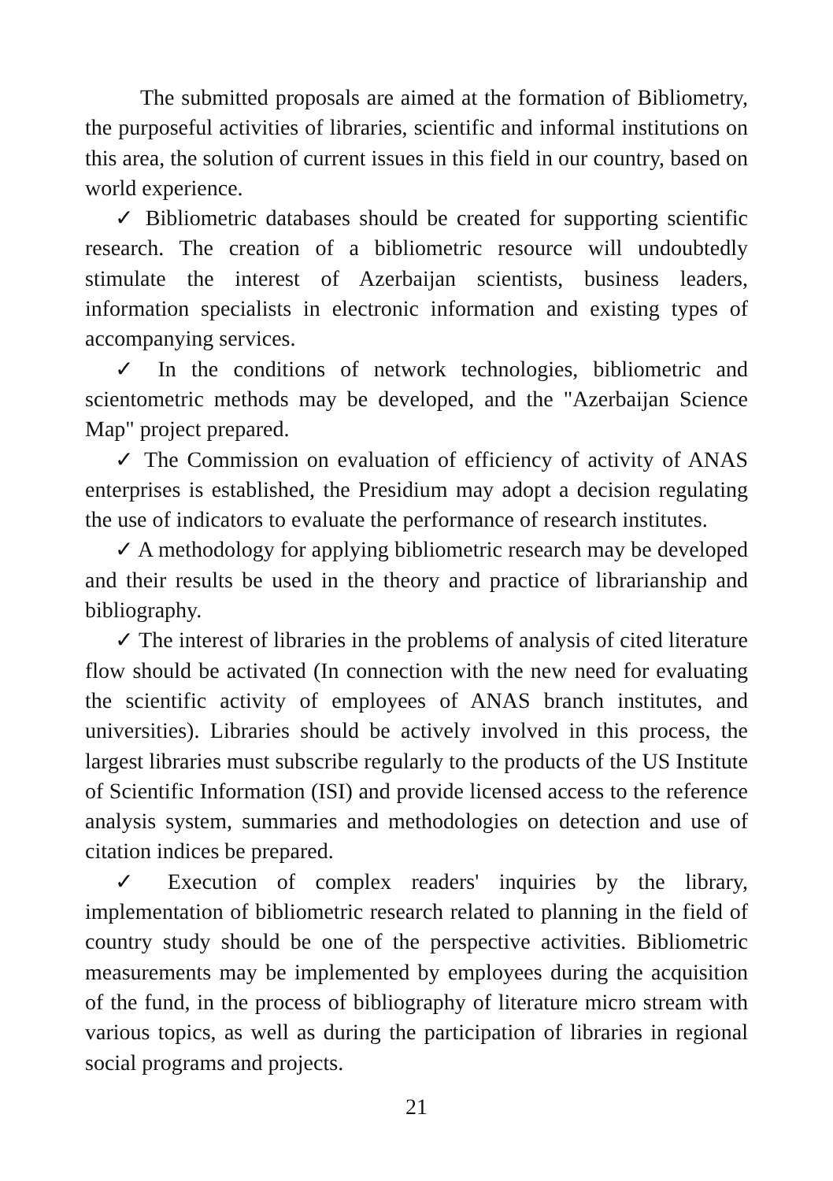The submitted proposals are aimed at the formation of Bibliometry, the purposeful activities of libraries, scientific and informal institutions on this area, the solution of current issues in this field in our country, based on world experience.
✓ Bibliometric databases should be created for supporting scientific research. The creation of a bibliometric resource will undoubtedly stimulate the interest of Azerbaijan scientists, business leaders, information specialists in electronic information and existing types of accompanying services.
✓ In the conditions of network technologies, bibliometric and scientometric methods may be developed, and the "Azerbaijan Science Map" project prepared.
✓ The Commission on evaluation of efficiency of activity of ANAS enterprises is established, the Presidium may adopt a decision regulating the use of indicators to evaluate the performance of research institutes.
✓ A methodology for applying bibliometric research may be developed and their results be used in the theory and practice of librarianship and bibliography.
✓ The interest of libraries in the problems of analysis of cited literature flow should be activated (In connection with the new need for evaluating the scientific activity of employees of ANAS branch institutes, and universities). Libraries should be actively involved in this process, the largest libraries must subscribe regularly to the products of the US Institute of Scientific Information (ISI) and provide licensed access to the reference analysis system, summaries and methodologies on detection and use of citation indices be prepared.
✓ Execution of complex readers' inquiries by the library, implementation of bibliometric research related to planning in the field of country study should be one of the perspective activities. Bibliometric measurements may be implemented by employees during the acquisition of the fund, in the process of bibliography of literature micro stream with various topics, as well as during the participation of libraries in regional social programs and projects.
21